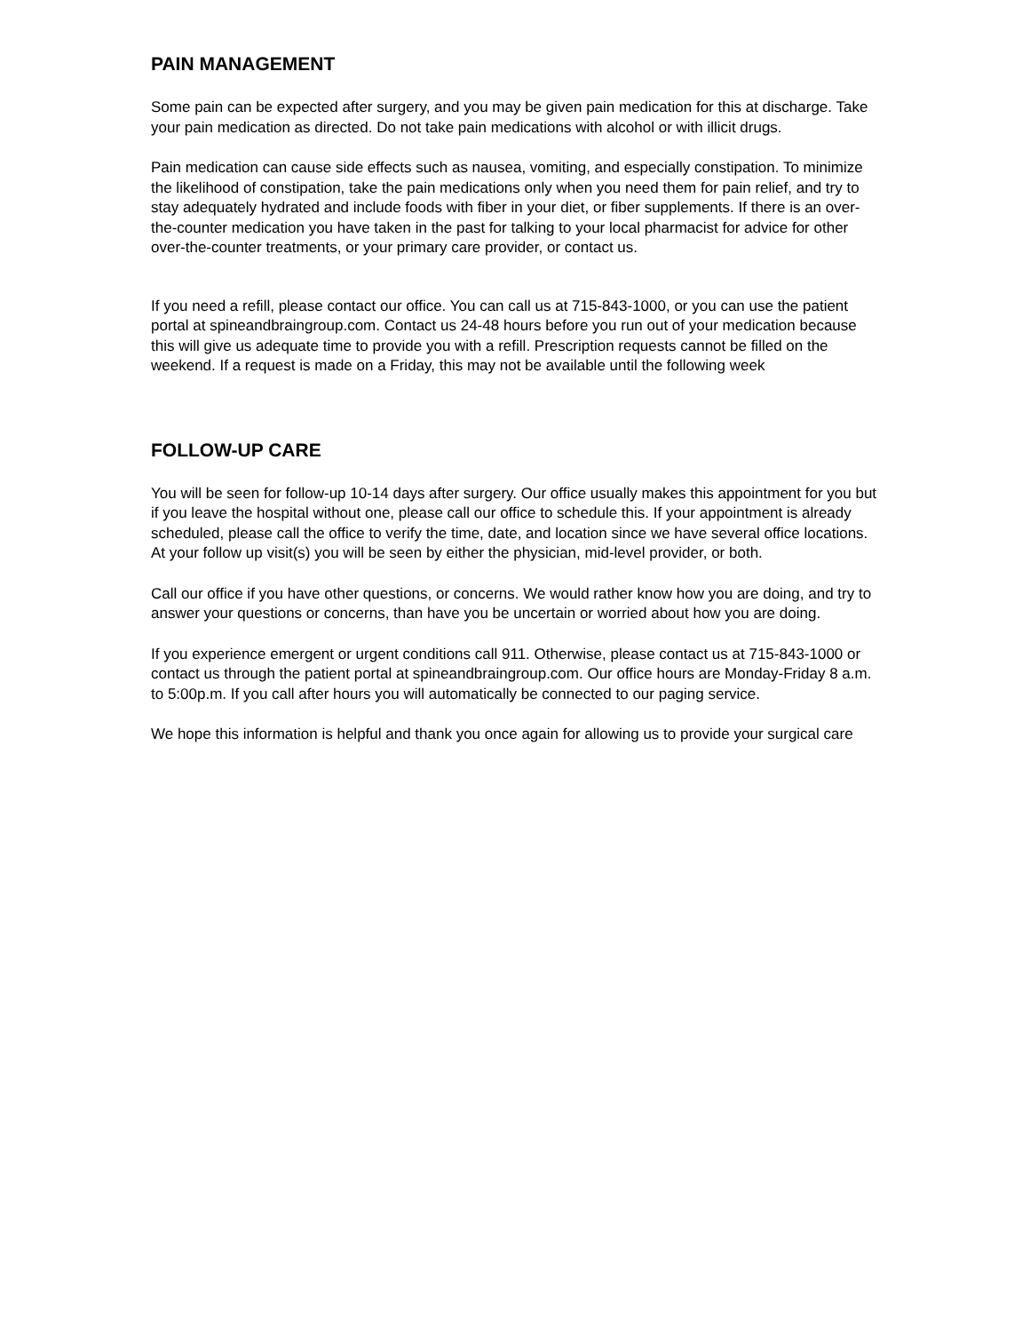PAIN MANAGEMENT
Some pain can be expected after surgery, and you may be given pain medication for this at discharge. Take your pain medication as directed. Do not take pain medications with alcohol or with illicit drugs.
Pain medication can cause side effects such as nausea, vomiting, and especially constipation. To minimize the likelihood of constipation, take the pain medications only when you need them for pain relief, and try to stay adequately hydrated and include foods with fiber in your diet, or fiber supplements. If there is an over-the-counter medication you have taken in the past for talking to your local pharmacist for advice for other over-the-counter treatments, or your primary care provider, or contact us.
If you need a refill, please contact our office. You can call us at 715-843-1000, or you can use the patient portal at spineandbraingroup.com. Contact us 24-48 hours before you run out of your medication because this will give us adequate time to provide you with a refill. Prescription requests cannot be filled on the weekend. If a request is made on a Friday, this may not be available until the following week
FOLLOW-UP CARE
You will be seen for follow-up 10-14 days after surgery. Our office usually makes this appointment for you but if you leave the hospital without one, please call our office to schedule this. If your appointment is already scheduled, please call the office to verify the time, date, and location since we have several office locations. At your follow up visit(s) you will be seen by either the physician, mid-level provider, or both.
Call our office if you have other questions, or concerns. We would rather know how you are doing, and try to answer your questions or concerns, than have you be uncertain or worried about how you are doing.
If you experience emergent or urgent conditions call 911. Otherwise, please contact us at 715-843-1000 or contact us through the patient portal at spineandbraingroup.com. Our office hours are Monday-Friday 8 a.m. to 5:00p.m. If you call after hours you will automatically be connected to our paging service.
We hope this information is helpful and thank you once again for allowing us to provide your surgical care